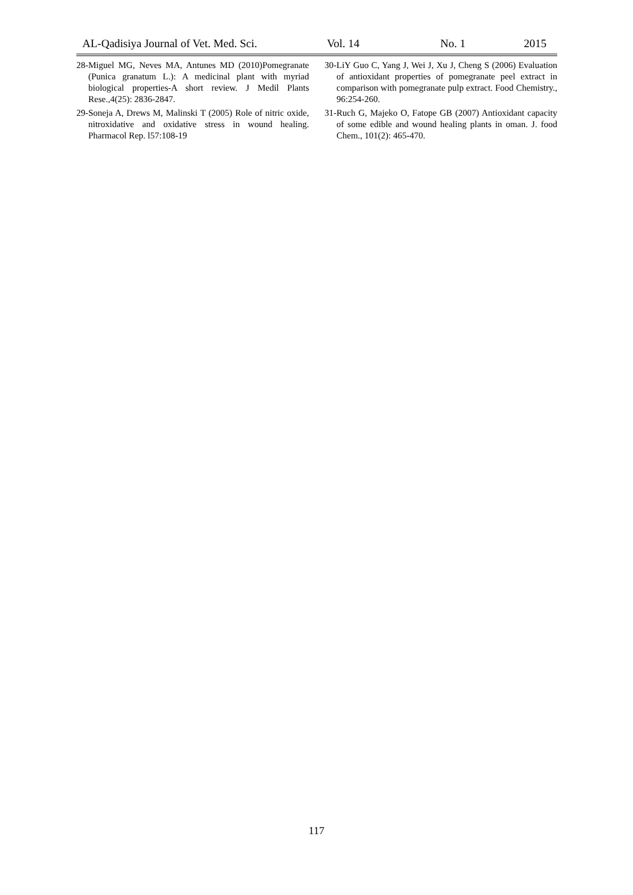AL-Qadisiya Journal of Vet. Med. Sci. Vol. 14 No. 1 2015
28-Miguel MG, Neves MA, Antunes MD (2010)Pomegranate (Punica granatum L.): A medicinal plant with myriad biological properties-A short review. J Medil Plants Rese.,4(25): 2836-2847.
29-Soneja A, Drews M, Malinski T (2005) Role of nitric oxide, nitroxidative and oxidative stress in wound healing. Pharmacol Rep. l57:108-19
30-LiY Guo C, Yang J, Wei J, Xu J, Cheng S (2006) Evaluation of antioxidant properties of pomegranate peel extract in comparison with pomegranate pulp extract. Food Chemistry., 96:254-260.
31-Ruch G, Majeko O, Fatope GB (2007) Antioxidant capacity of some edible and wound healing plants in oman. J. food Chem., 101(2): 465-470.
117